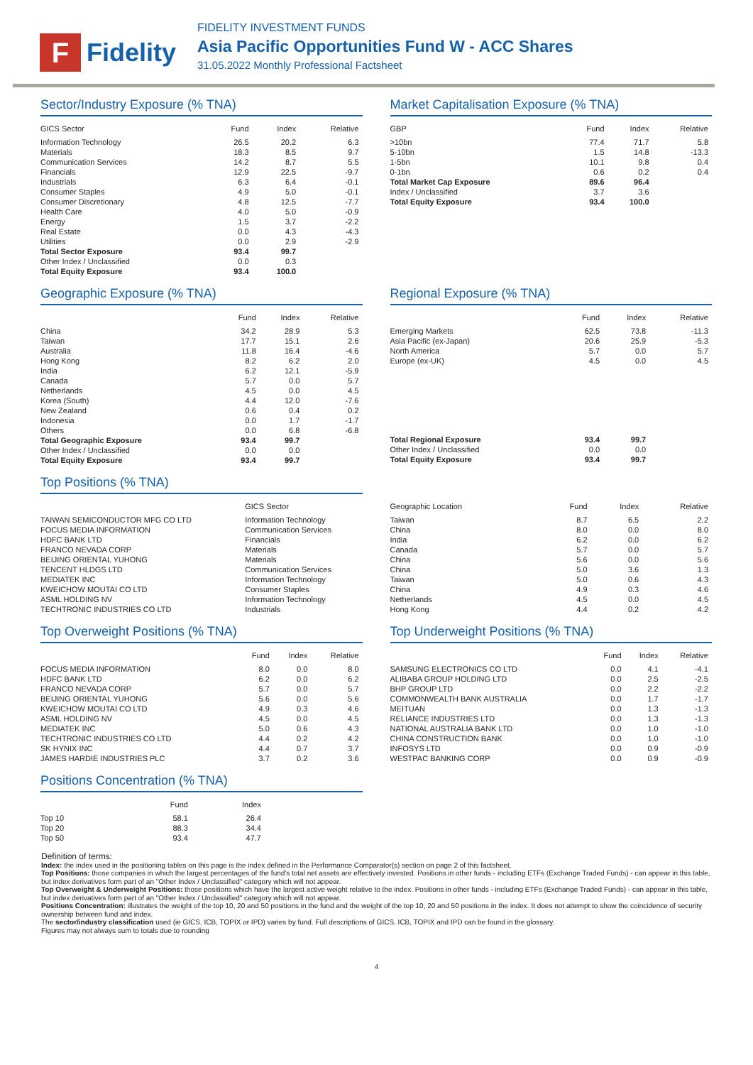F
Fidelity
FIDELITY INVESTMENT FUNDS
Asia Pacific Opportunities Fund W - ACC Shares
31.05.2022 Monthly Professional Factsheet
Sector/Industry Exposure (% TNA)
| GICS Sector | Fund | Index | Relative |
| --- | --- | --- | --- |
| Information Technology | 26.5 | 20.2 | 6.3 |
| Materials | 18.3 | 8.5 | 9.7 |
| Communication Services | 14.2 | 8.7 | 5.5 |
| Financials | 12.9 | 22.5 | -9.7 |
| Industrials | 6.3 | 6.4 | -0.1 |
| Consumer Staples | 4.9 | 5.0 | -0.1 |
| Consumer Discretionary | 4.8 | 12.5 | -7.7 |
| Health Care | 4.0 | 5.0 | -0.9 |
| Energy | 1.5 | 3.7 | -2.2 |
| Real Estate | 0.0 | 4.3 | -4.3 |
| Utilities | 0.0 | 2.9 | -2.9 |
| Total Sector Exposure | 93.4 | 99.7 | |
| Other Index / Unclassified | 0.0 | 0.3 | |
| Total Equity Exposure | 93.4 | 100.0 | |
Market Capitalisation Exposure (% TNA)
| GBP | Fund | Index | Relative |
| --- | --- | --- | --- |
| >10bn | 77.4 | 71.7 | 5.8 |
| 5-10bn | 1.5 | 14.8 | -13.3 |
| 1-5bn | 10.1 | 9.8 | 0.4 |
| 0-1bn | 0.6 | 0.2 | 0.4 |
| Total Market Cap Exposure | 89.6 | 96.4 | |
| Index / Unclassified | 3.7 | 3.6 | |
| Total Equity Exposure | 93.4 | 100.0 | |
Geographic Exposure (% TNA)
| | Fund | Index | Relative |
| --- | --- | --- | --- |
| China | 34.2 | 28.9 | 5.3 |
| Taiwan | 17.7 | 15.1 | 2.6 |
| Australia | 11.8 | 16.4 | -4.6 |
| Hong Kong | 8.2 | 6.2 | 2.0 |
| India | 6.2 | 12.1 | -5.9 |
| Canada | 5.7 | 0.0 | 5.7 |
| Netherlands | 4.5 | 0.0 | 4.5 |
| Korea (South) | 4.4 | 12.0 | -7.6 |
| New Zealand | 0.6 | 0.4 | 0.2 |
| Indonesia | 0.0 | 1.7 | -1.7 |
| Others | 0.0 | 6.8 | -6.8 |
| Total Geographic Exposure | 93.4 | 99.7 | |
| Other Index / Unclassified | 0.0 | 0.0 | |
| Total Equity Exposure | 93.4 | 99.7 | |
Regional Exposure (% TNA)
| | Fund | Index | Relative |
| --- | --- | --- | --- |
| Emerging Markets | 62.5 | 73.8 | -11.3 |
| Asia Pacific (ex-Japan) | 20.6 | 25.9 | -5.3 |
| North America | 5.7 | 0.0 | 5.7 |
| Europe (ex-UK) | 4.5 | 0.0 | 4.5 |
| Total Regional Exposure | 93.4 | 99.7 | |
| Other Index / Unclassified | 0.0 | 0.0 | |
| Total Equity Exposure | 93.4 | 99.7 | |
Top Positions (% TNA)
| | GICS Sector |
| --- | --- |
| TAIWAN SEMICONDUCTOR MFG CO LTD | Information Technology |
| FOCUS MEDIA INFORMATION | Communication Services |
| HDFC BANK LTD | Financials |
| FRANCO NEVADA CORP | Materials |
| BEIJING ORIENTAL YUHONG | Materials |
| TENCENT HLDGS LTD | Communication Services |
| MEDIATEK INC | Information Technology |
| KWEICHOW MOUTAI CO LTD | Consumer Staples |
| ASML HOLDING NV | Information Technology |
| TECHTRONIC INDUSTRIES CO LTD | Industrials |
| Geographic Location | Fund | Index | Relative |
| --- | --- | --- | --- |
| Taiwan | 8.7 | 6.5 | 2.2 |
| China | 8.0 | 0.0 | 8.0 |
| India | 6.2 | 0.0 | 6.2 |
| Canada | 5.7 | 0.0 | 5.7 |
| China | 5.6 | 0.0 | 5.6 |
| China | 5.0 | 3.6 | 1.3 |
| Taiwan | 5.0 | 0.6 | 4.3 |
| China | 4.9 | 0.3 | 4.6 |
| Netherlands | 4.5 | 0.0 | 4.5 |
| Hong Kong | 4.4 | 0.2 | 4.2 |
Top Overweight Positions (% TNA)
| | Fund | Index | Relative |
| --- | --- | --- | --- |
| FOCUS MEDIA INFORMATION | 8.0 | 0.0 | 8.0 |
| HDFC BANK LTD | 6.2 | 0.0 | 6.2 |
| FRANCO NEVADA CORP | 5.7 | 0.0 | 5.7 |
| BEIJING ORIENTAL YUHONG | 5.6 | 0.0 | 5.6 |
| KWEICHOW MOUTAI CO LTD | 4.9 | 0.3 | 4.6 |
| ASML HOLDING NV | 4.5 | 0.0 | 4.5 |
| MEDIATEK INC | 5.0 | 0.6 | 4.3 |
| TECHTRONIC INDUSTRIES CO LTD | 4.4 | 0.2 | 4.2 |
| SK HYNIX INC | 4.4 | 0.7 | 3.7 |
| JAMES HARDIE INDUSTRIES PLC | 3.7 | 0.2 | 3.6 |
Top Underweight Positions (% TNA)
| | Fund | Index | Relative |
| --- | --- | --- | --- |
| SAMSUNG ELECTRONICS CO LTD | 0.0 | 4.1 | -4.1 |
| ALIBABA GROUP HOLDING LTD | 0.0 | 2.5 | -2.5 |
| BHP GROUP LTD | 0.0 | 2.2 | -2.2 |
| COMMONWEALTH BANK AUSTRALIA | 0.0 | 1.7 | -1.7 |
| MEITUAN | 0.0 | 1.3 | -1.3 |
| RELIANCE INDUSTRIES LTD | 0.0 | 1.3 | -1.3 |
| NATIONAL AUSTRALIA BANK LTD | 0.0 | 1.0 | -1.0 |
| CHINA CONSTRUCTION BANK | 0.0 | 1.0 | -1.0 |
| INFOSYS LTD | 0.0 | 0.9 | -0.9 |
| WESTPAC BANKING CORP | 0.0 | 0.9 | -0.9 |
Positions Concentration (% TNA)
| | Fund | Index |
| --- | --- | --- |
| Top 10 | 58.1 | 26.4 |
| Top 20 | 88.3 | 34.4 |
| Top 50 | 93.4 | 47.7 |
Definition of terms:
Index: the index used in the positioning tables on this page is the index defined in the Performance Comparator(s) section on page 2 of this factsheet.
Top Positions: those companies in which the largest percentages of the fund's total net assets are effectively invested. Positions in other funds - including ETFs (Exchange Traded Funds) - can appear in this table, but index derivatives form part of an "Other Index / Unclassified" category which will not appear.
Top Overweight & Underweight Positions: those positions which have the largest active weight relative to the index. Positions in other funds - including ETFs (Exchange Traded Funds) - can appear in this table, but index derivatives form part of an "Other Index / Unclassified" category which will not appear.
Positions Concentration: illustrates the weight of the top 10, 20 and 50 positions in the fund and the weight of the top 10, 20 and 50 positions in the index. It does not attempt to show the coincidence of security ownership between fund and index.
The sector/industry classification used (ie GICS, ICB, TOPIX or IPD) varies by fund. Full descriptions of GICS, ICB, TOPIX and IPD can be found in the glossary.
Figures may not always sum to totals due to rounding
4